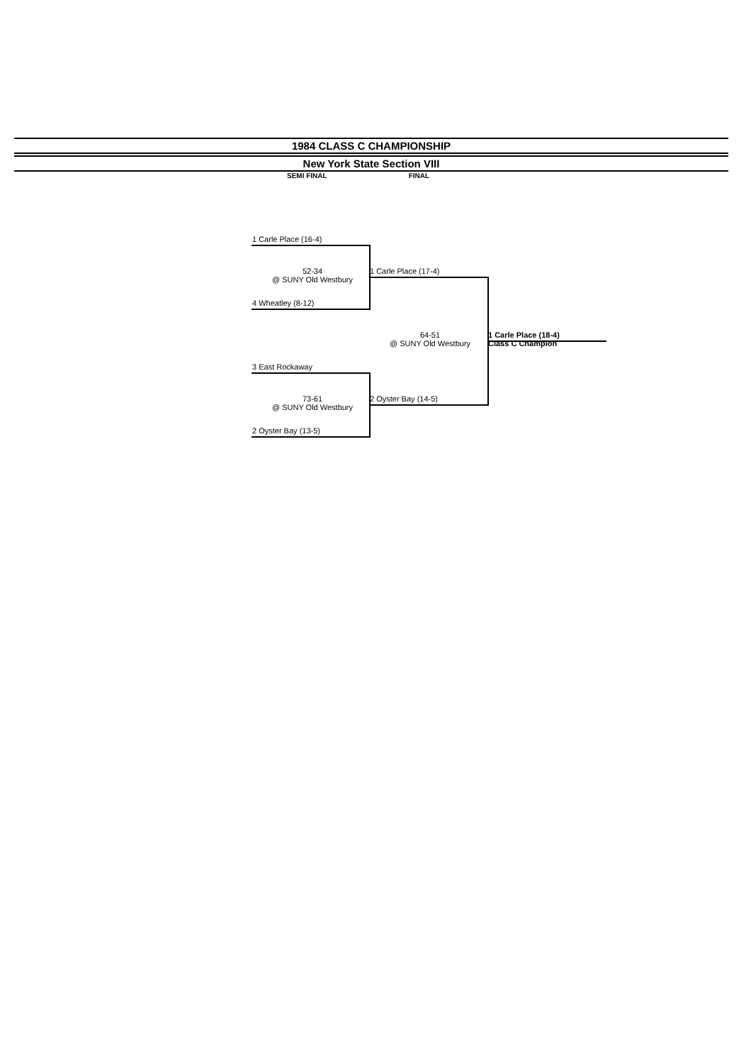1984 CLASS C CHAMPIONSHIP
New York State Section VIII
SEMI FINAL FINAL
1 Carle Place (16-4)
52-34
@ SUNY Old Westbury
1 Carle Place (17-4)
4 Wheatley (8-12)
64-51
@ SUNY Old Westbury
1 Carle Place (18-4)
Class C Champion
3 East Rockaway
73-61
@ SUNY Old Westbury
2 Oyster Bay (14-5)
2 Oyster Bay (13-5)